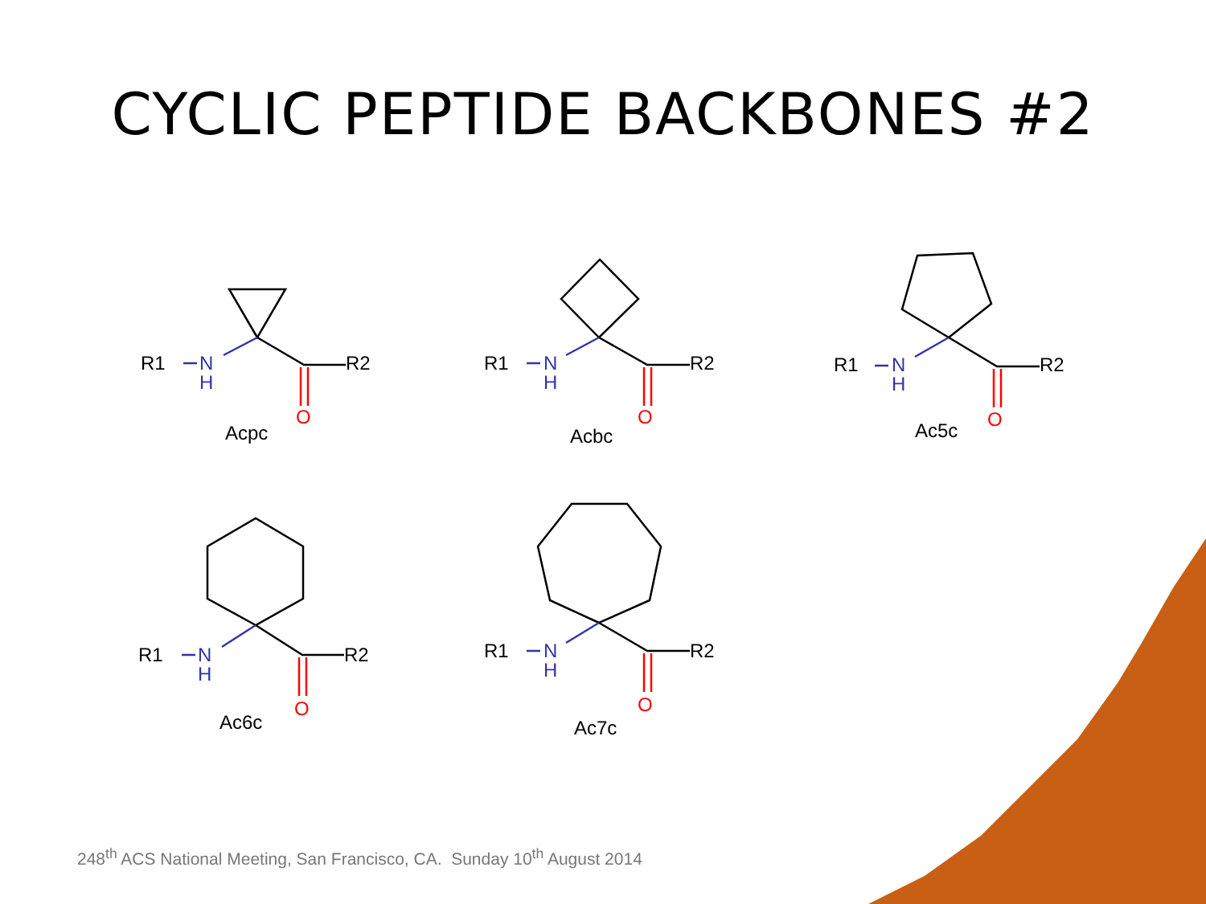CYCLIC PEPTIDE BACKBONES #2
R1
R2
N
H
O
Acpc
R1
R2
N
H
O
Acbc
R1
R2
N
H
O
Ac5c
R1
R2
N
H
O
Ac6c
R1
R2
N
H
O
Ac7c
248<sup>th</sup> ACS National Meeting, San Francisco, CA. Sunday 10<sup>th</sup> August 2014